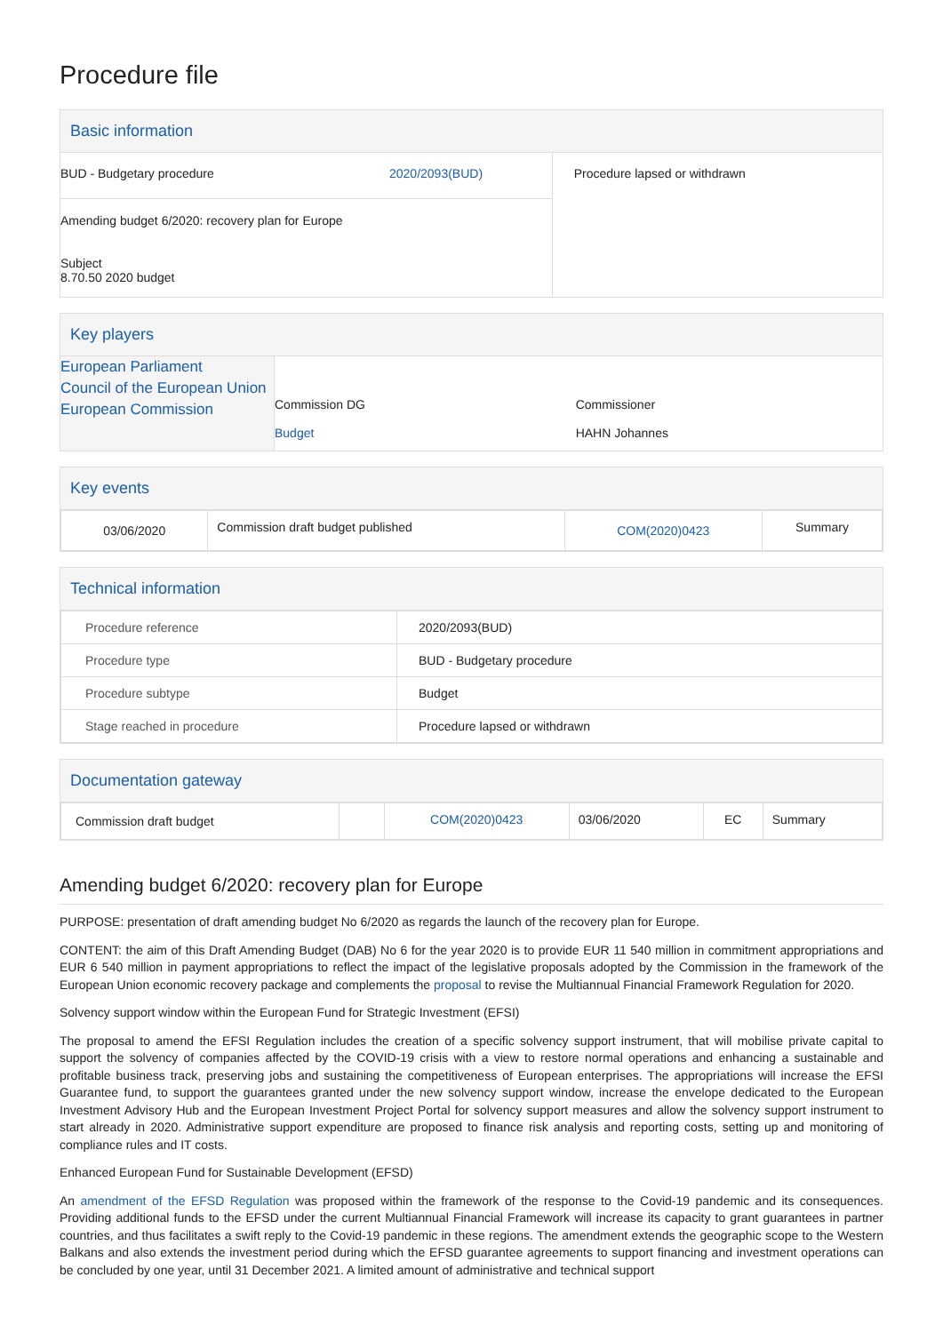Procedure file
Basic information
| BUD - Budgetary procedure | 2020/2093(BUD) | Procedure lapsed or withdrawn |
| Amending budget 6/2020: recovery plan for Europe Subject 8.70.50 2020 budget | | |
Key players
| European Parliament Council of the European Union European Commission | Commission DG Budget | Commissioner HAHN Johannes |
Key events
| 03/06/2020 | Commission draft budget published | COM(2020)0423 | Summary |
Technical information
| Procedure reference | 2020/2093(BUD) |
| Procedure type | BUD - Budgetary procedure |
| Procedure subtype | Budget |
| Stage reached in procedure | Procedure lapsed or withdrawn |
Documentation gateway
| Commission draft budget | | COM(2020)0423 | 03/06/2020 | EC | Summary |
Amending budget 6/2020: recovery plan for Europe
PURPOSE: presentation of draft amending budget No 6/2020 as regards the launch of the recovery plan for Europe.
CONTENT: the aim of this Draft Amending Budget (DAB) No 6 for the year 2020 is to provide EUR 11 540 million in commitment appropriations and EUR 6 540 million in payment appropriations to reflect the impact of the legislative proposals adopted by the Commission in the framework of the European Union economic recovery package and complements the proposal to revise the Multiannual Financial Framework Regulation for 2020.
Solvency support window within the European Fund for Strategic Investment (EFSI)
The proposal to amend the EFSI Regulation includes the creation of a specific solvency support instrument, that will mobilise private capital to support the solvency of companies affected by the COVID-19 crisis with a view to restore normal operations and enhancing a sustainable and profitable business track, preserving jobs and sustaining the competitiveness of European enterprises. The appropriations will increase the EFSI Guarantee fund, to support the guarantees granted under the new solvency support window, increase the envelope dedicated to the European Investment Advisory Hub and the European Investment Project Portal for solvency support measures and allow the solvency support instrument to start already in 2020. Administrative support expenditure are proposed to finance risk analysis and reporting costs, setting up and monitoring of compliance rules and IT costs.
Enhanced European Fund for Sustainable Development (EFSD)
An amendment of the EFSD Regulation was proposed within the framework of the response to the Covid-19 pandemic and its consequences. Providing additional funds to the EFSD under the current Multiannual Financial Framework will increase its capacity to grant guarantees in partner countries, and thus facilitates a swift reply to the Covid-19 pandemic in these regions. The amendment extends the geographic scope to the Western Balkans and also extends the investment period during which the EFSD guarantee agreements to support financing and investment operations can be concluded by one year, until 31 December 2021. A limited amount of administrative and technical support